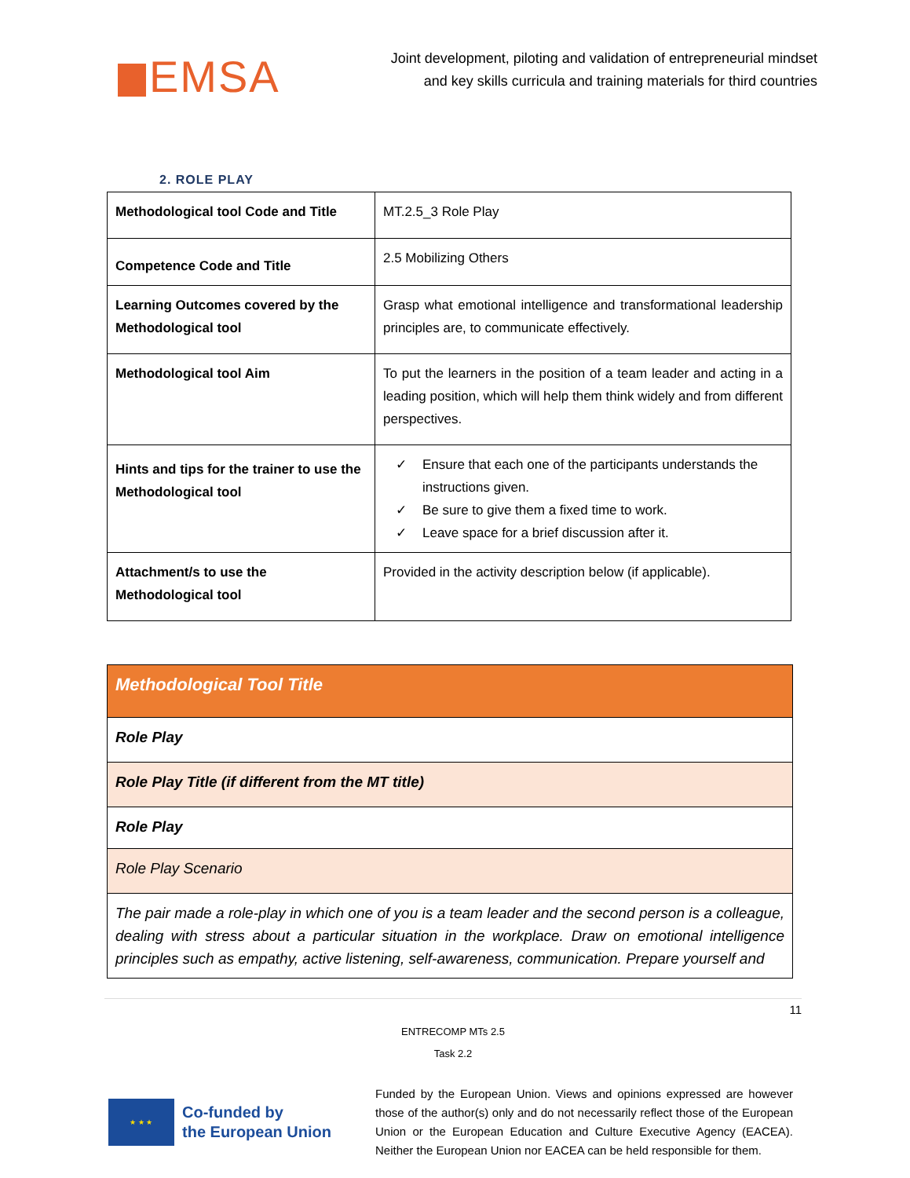EMSA
Joint development, piloting and validation of entrepreneurial mindset
and key skills curricula and training materials for third countries
2. ROLE PLAY
| Methodological tool Code and Title | MT.2.5_3 Role Play |
| Competence Code and Title | 2.5 Mobilizing Others |
| Learning Outcomes covered by the Methodological tool | Grasp what emotional intelligence and transformational leadership principles are, to communicate effectively. |
| Methodological tool Aim | To put the learners in the position of a team leader and acting in a leading position, which will help them think widely and from different perspectives. |
| Hints and tips for the trainer to use the Methodological tool | ✓ Ensure that each one of the participants understands the instructions given. ✓ Be sure to give them a fixed time to work. ✓ Leave space for a brief discussion after it. |
| Attachment/s to use the Methodological tool | Provided in the activity description below (if applicable). |
| Methodological Tool Title |
| Role Play |
| Role Play Title (if different from the MT title) |
| Role Play |
| Role Play Scenario |
| The pair made a role-play in which one of you is a team leader and the second person is a colleague, dealing with stress about a particular situation in the workplace. Draw on emotional intelligence principles such as empathy, active listening, self-awareness, communication. Prepare yourself and |
11
ENTRECOMP MTs 2.5
Task 2.2
★ ★ ★
Co-funded by
the European Union
Funded by the European Union. Views and opinions expressed are however those of the author(s) only and do not necessarily reflect those of the European Union or the European Education and Culture Executive Agency (EACEA). Neither the European Union nor EACEA can be held responsible for them.